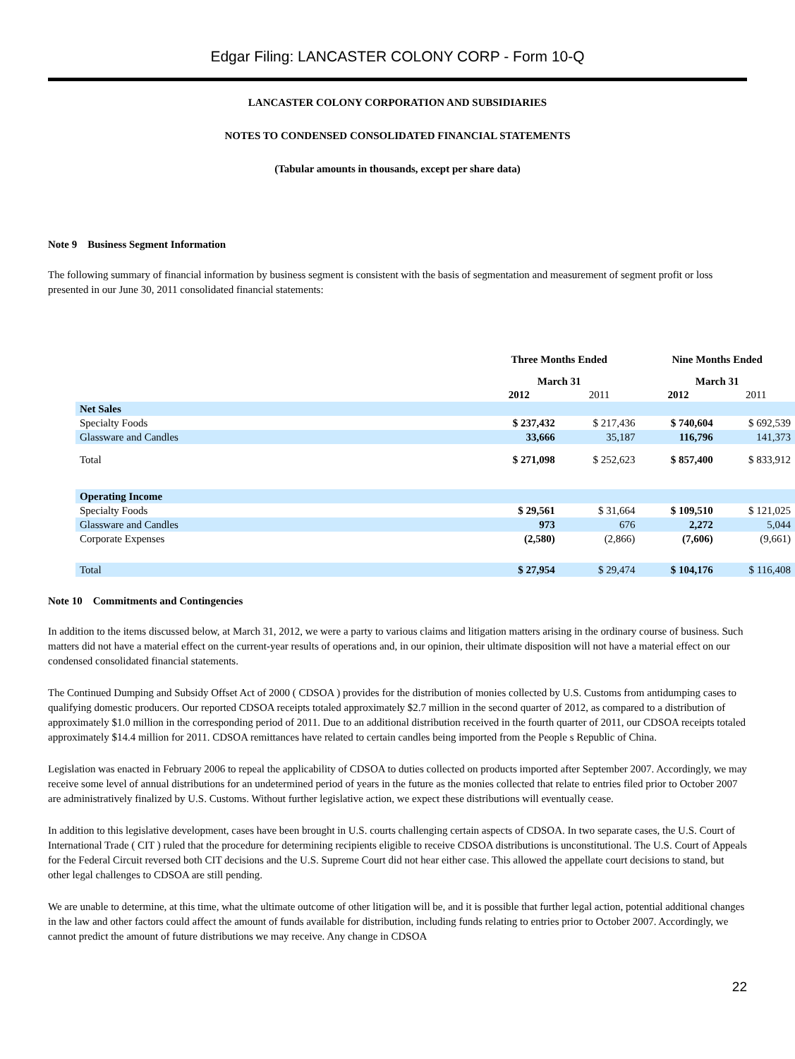Edgar Filing: LANCASTER COLONY CORP - Form 10-Q
LANCASTER COLONY CORPORATION AND SUBSIDIARIES
NOTES TO CONDENSED CONSOLIDATED FINANCIAL STATEMENTS
(Tabular amounts in thousands, except per share data)
Note 9 Business Segment Information
The following summary of financial information by business segment is consistent with the basis of segmentation and measurement of segment profit or loss presented in our June 30, 2011 consolidated financial statements:
| | Three Months Ended | | Nine Months Ended | |
| --- | --- | --- | --- | --- |
| | March 31 | | March 31 | |
| | 2012 | 2011 | 2012 | 2011 |
| Net Sales | | | | |
| Specialty Foods | $ 237,432 | $ 217,436 | $ 740,604 | $ 692,539 |
| Glassware and Candles | 33,666 | 35,187 | 116,796 | 141,373 |
| Total | $ 271,098 | $ 252,623 | $ 857,400 | $ 833,912 |
| Operating Income | | | | |
| Specialty Foods | $ 29,561 | $ 31,664 | $ 109,510 | $ 121,025 |
| Glassware and Candles | 973 | 676 | 2,272 | 5,044 |
| Corporate Expenses | (2,580) | (2,866) | (7,606) | (9,661) |
| Total | $ 27,954 | $ 29,474 | $ 104,176 | $ 116,408 |
Note 10 Commitments and Contingencies
In addition to the items discussed below, at March 31, 2012, we were a party to various claims and litigation matters arising in the ordinary course of business. Such matters did not have a material effect on the current-year results of operations and, in our opinion, their ultimate disposition will not have a material effect on our condensed consolidated financial statements.
The Continued Dumping and Subsidy Offset Act of 2000 ( CDSOA ) provides for the distribution of monies collected by U.S. Customs from antidumping cases to qualifying domestic producers. Our reported CDSOA receipts totaled approximately $2.7 million in the second quarter of 2012, as compared to a distribution of approximately $1.0 million in the corresponding period of 2011. Due to an additional distribution received in the fourth quarter of 2011, our CDSOA receipts totaled approximately $14.4 million for 2011. CDSOA remittances have related to certain candles being imported from the People s Republic of China.
Legislation was enacted in February 2006 to repeal the applicability of CDSOA to duties collected on products imported after September 2007. Accordingly, we may receive some level of annual distributions for an undetermined period of years in the future as the monies collected that relate to entries filed prior to October 2007 are administratively finalized by U.S. Customs. Without further legislative action, we expect these distributions will eventually cease.
In addition to this legislative development, cases have been brought in U.S. courts challenging certain aspects of CDSOA. In two separate cases, the U.S. Court of International Trade ( CIT ) ruled that the procedure for determining recipients eligible to receive CDSOA distributions is unconstitutional. The U.S. Court of Appeals for the Federal Circuit reversed both CIT decisions and the U.S. Supreme Court did not hear either case. This allowed the appellate court decisions to stand, but other legal challenges to CDSOA are still pending.
We are unable to determine, at this time, what the ultimate outcome of other litigation will be, and it is possible that further legal action, potential additional changes in the law and other factors could affect the amount of funds available for distribution, including funds relating to entries prior to October 2007. Accordingly, we cannot predict the amount of future distributions we may receive. Any change in CDSOA
22